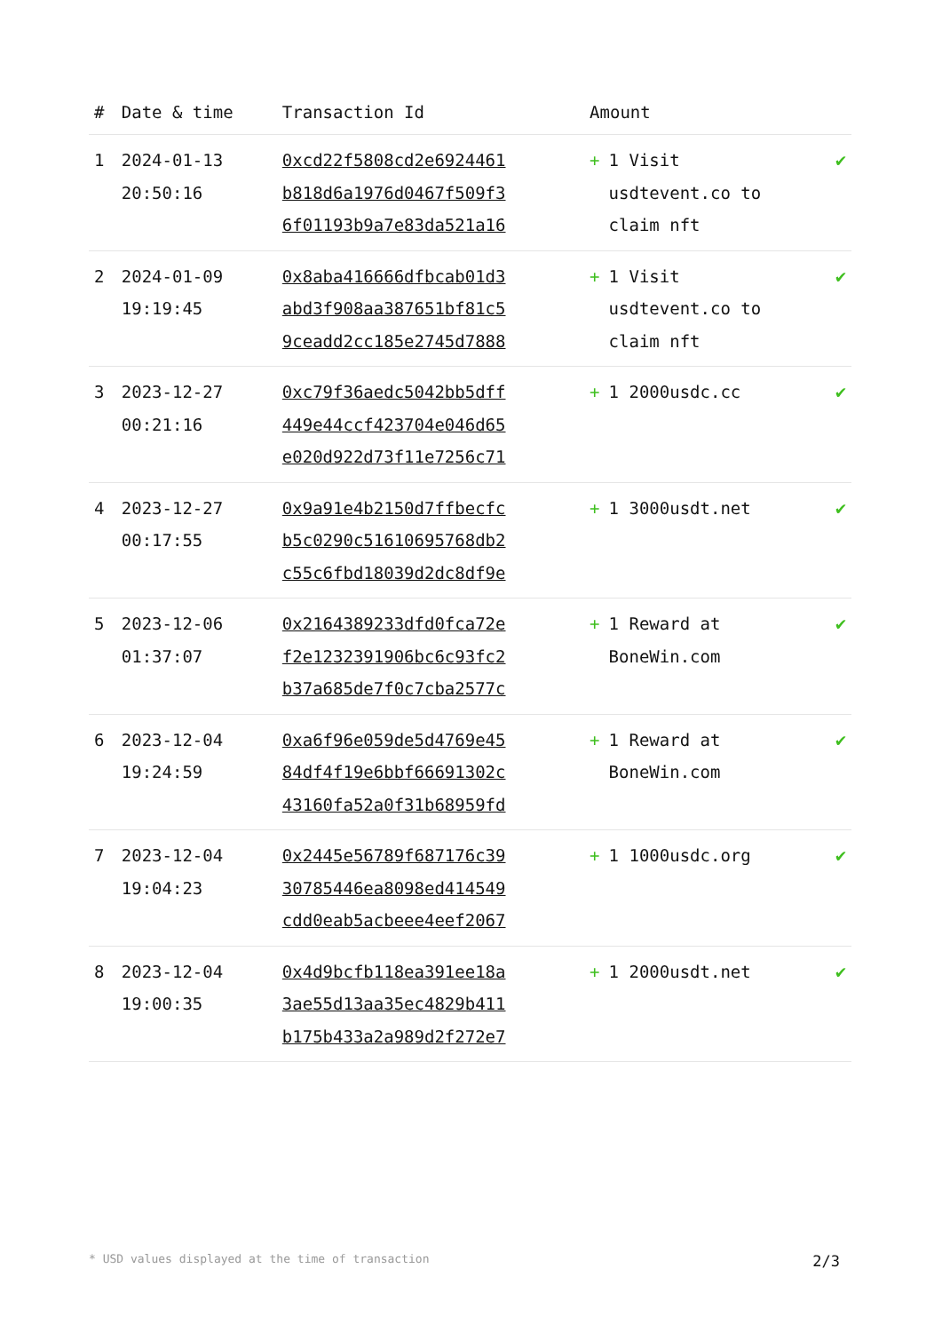| # | Date & time | Transaction Id | Amount | |
| --- | --- | --- | --- | --- |
| 1 | 2024-01-13 20:50:16 | 0xcd22f5808cd2e6924461 b818d6a1976d0467f509f3 6f01193b9a7e83da521a16 | + 1 Visit usdtevent.co to claim nft | ✔ |
| 2 | 2024-01-09 19:19:45 | 0x8aba416666dfbcab01d3 abd3f908aa387651bf81c5 9ceadd2cc185e2745d7888 | + 1 Visit usdtevent.co to claim nft | ✔ |
| 3 | 2023-12-27 00:21:16 | 0xc79f36aedc5042bb5dff 449e44ccf423704e046d65 e020d922d73f11e7256c71 | + 1 2000usdc.cc | ✔ |
| 4 | 2023-12-27 00:17:55 | 0x9a91e4b2150d7ffbecfc b5c0290c51610695768db2 c55c6fbd18039d2dc8df9e | + 1 3000usdt.net | ✔ |
| 5 | 2023-12-06 01:37:07 | 0x2164389233dfd0fca72e f2e1232391906bc6c93fc2 b37a685de7f0c7cba2577c | + 1 Reward at BoneWin.com | ✔ |
| 6 | 2023-12-04 19:24:59 | 0xa6f96e059de5d4769e45 84df4f19e6bbf66691302c 43160fa52a0f31b68959fd | + 1 Reward at BoneWin.com | ✔ |
| 7 | 2023-12-04 19:04:23 | 0x2445e56789f687176c39 30785446ea8098ed414549 cdd0eab5acbeee4eef2067 | + 1 1000usdc.org | ✔ |
| 8 | 2023-12-04 19:00:35 | 0x4d9bcfb118ea391ee18a 3ae55d13aa35ec4829b411 b175b433a2a989d2f272e7 | + 1 2000usdt.net | ✔ |
* USD values displayed at the time of transaction 2/3